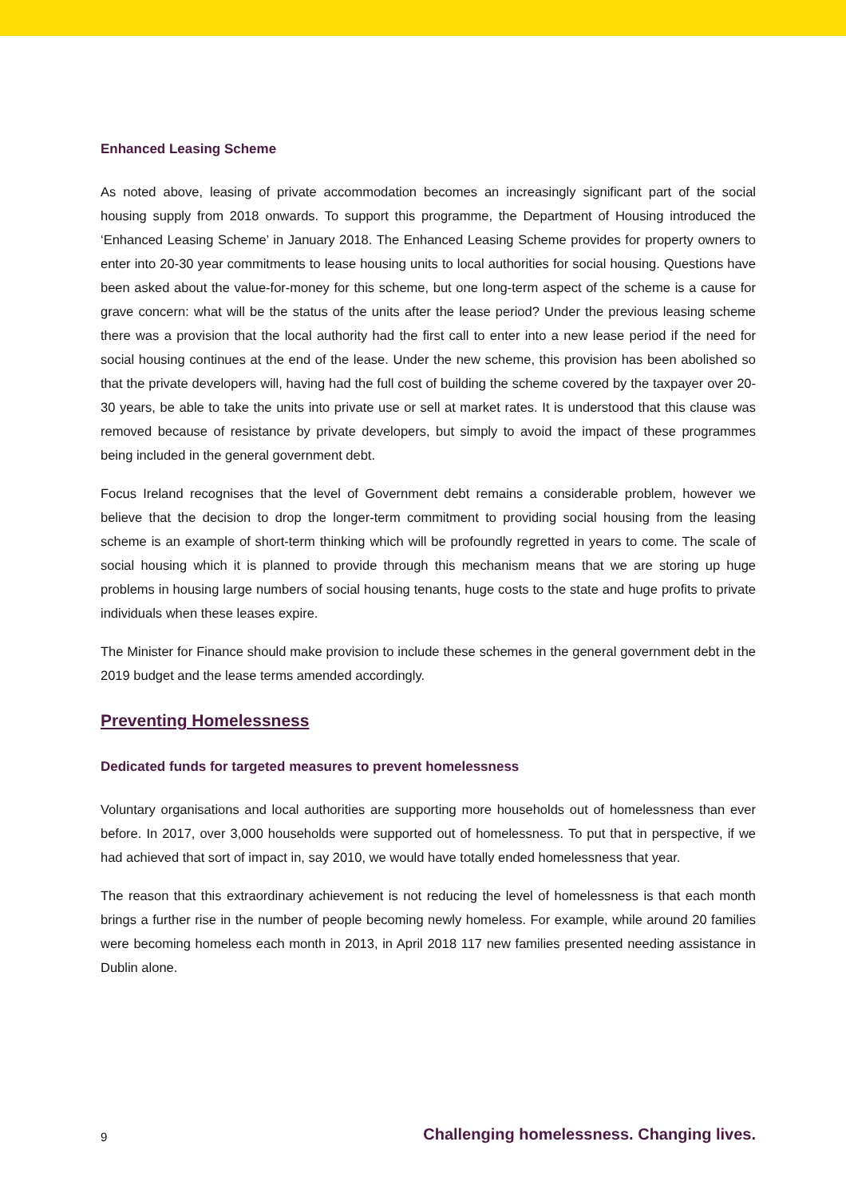Enhanced Leasing Scheme
As noted above, leasing of private accommodation becomes an increasingly significant part of the social housing supply from 2018 onwards. To support this programme, the Department of Housing introduced the ‘Enhanced Leasing Scheme’ in January 2018. The Enhanced Leasing Scheme provides for property owners to enter into 20-30 year commitments to lease housing units to local authorities for social housing. Questions have been asked about the value-for-money for this scheme, but one long-term aspect of the scheme is a cause for grave concern: what will be the status of the units after the lease period? Under the previous leasing scheme there was a provision that the local authority had the first call to enter into a new lease period if the need for social housing continues at the end of the lease. Under the new scheme, this provision has been abolished so that the private developers will, having had the full cost of building the scheme covered by the taxpayer over 20-30 years, be able to take the units into private use or sell at market rates. It is understood that this clause was removed because of resistance by private developers, but simply to avoid the impact of these programmes being included in the general government debt.
Focus Ireland recognises that the level of Government debt remains a considerable problem, however we believe that the decision to drop the longer-term commitment to providing social housing from the leasing scheme is an example of short-term thinking which will be profoundly regretted in years to come. The scale of social housing which it is planned to provide through this mechanism means that we are storing up huge problems in housing large numbers of social housing tenants, huge costs to the state and huge profits to private individuals when these leases expire.
The Minister for Finance should make provision to include these schemes in the general government debt in the 2019 budget and the lease terms amended accordingly.
Preventing Homelessness
Dedicated funds for targeted measures to prevent homelessness
Voluntary organisations and local authorities are supporting more households out of homelessness than ever before. In 2017, over 3,000 households were supported out of homelessness. To put that in perspective, if we had achieved that sort of impact in, say 2010, we would have totally ended homelessness that year.
The reason that this extraordinary achievement is not reducing the level of homelessness is that each month brings a further rise in the number of people becoming newly homeless. For example, while around 20 families were becoming homeless each month in 2013, in April 2018 117 new families presented needing assistance in Dublin alone.
9 Challenging homelessness. Changing lives.